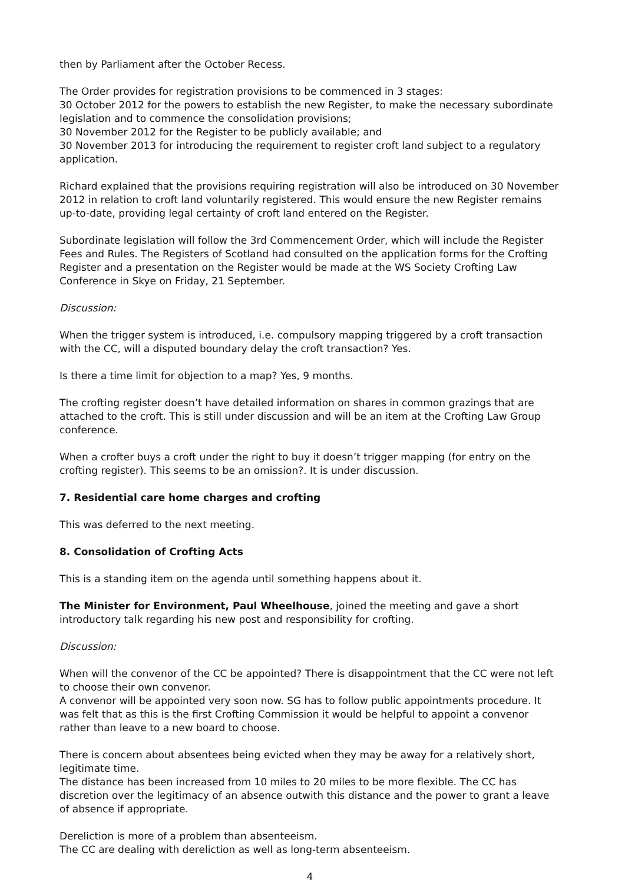then by Parliament after the October Recess.
The Order provides for registration provisions to be commenced in 3 stages:
30 October 2012 for the powers to establish the new Register, to make the necessary subordinate legislation and to commence the consolidation provisions;
30 November 2012 for the Register to be publicly available; and
30 November 2013 for introducing the requirement to register croft land subject to a regulatory application.
Richard explained that the provisions requiring registration will also be introduced on 30 November 2012 in relation to croft land voluntarily registered. This would ensure the new Register remains up-to-date, providing legal certainty of croft land entered on the Register.
Subordinate legislation will follow the 3rd Commencement Order, which will include the Register Fees and Rules. The Registers of Scotland had consulted on the application forms for the Crofting Register and a presentation on the Register would be made at the WS Society Crofting Law Conference in Skye on Friday, 21 September.
Discussion:
When the trigger system is introduced, i.e. compulsory mapping triggered by a croft transaction with the CC, will a disputed boundary delay the croft transaction? Yes.
Is there a time limit for objection to a map? Yes, 9 months.
The crofting register doesn’t have detailed information on shares in common grazings that are attached to the croft. This is still under discussion and will be an item at the Crofting Law Group conference.
When a crofter buys a croft under the right to buy it doesn’t trigger mapping (for entry on the crofting register). This seems to be an omission?. It is under discussion.
7. Residential care home charges and crofting
This was deferred to the next meeting.
8. Consolidation of Crofting Acts
This is a standing item on the agenda until something happens about it.
The Minister for Environment, Paul Wheelhouse, joined the meeting and gave a short introductory talk regarding his new post and responsibility for crofting.
Discussion:
When will the convenor of the CC be appointed? There is disappointment that the CC were not left to choose their own convenor.
A convenor will be appointed very soon now. SG has to follow public appointments procedure. It was felt that as this is the first Crofting Commission it would be helpful to appoint a convenor rather than leave to a new board to choose.
There is concern about absentees being evicted when they may be away for a relatively short, legitimate time.
The distance has been increased from 10 miles to 20 miles to be more flexible. The CC has discretion over the legitimacy of an absence outwith this distance and the power to grant a leave of absence if appropriate.
Dereliction is more of a problem than absenteeism.
The CC are dealing with dereliction as well as long-term absenteeism.
4